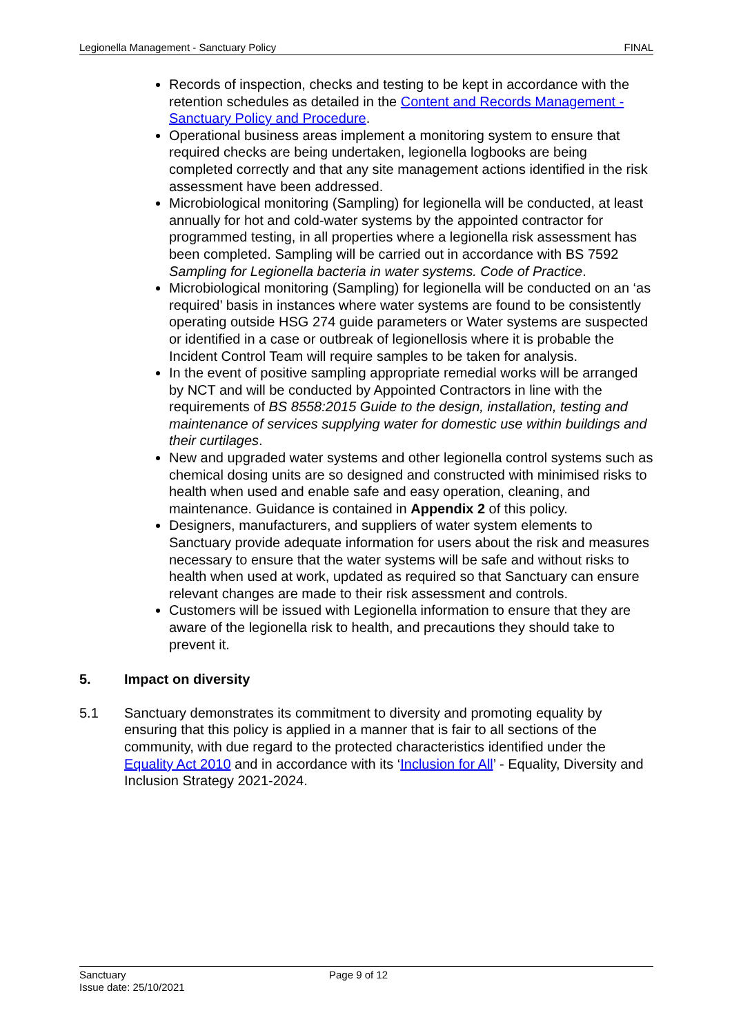Legionella Management - Sanctuary Policy FINAL
Records of inspection, checks and testing to be kept in accordance with the retention schedules as detailed in the Content and Records Management - Sanctuary Policy and Procedure.
Operational business areas implement a monitoring system to ensure that required checks are being undertaken, legionella logbooks are being completed correctly and that any site management actions identified in the risk assessment have been addressed.
Microbiological monitoring (Sampling) for legionella will be conducted, at least annually for hot and cold-water systems by the appointed contractor for programmed testing, in all properties where a legionella risk assessment has been completed. Sampling will be carried out in accordance with BS 7592 Sampling for Legionella bacteria in water systems. Code of Practice.
Microbiological monitoring (Sampling) for legionella will be conducted on an ‘as required’ basis in instances where water systems are found to be consistently operating outside HSG 274 guide parameters or Water systems are suspected or identified in a case or outbreak of legionellosis where it is probable the Incident Control Team will require samples to be taken for analysis.
In the event of positive sampling appropriate remedial works will be arranged by NCT and will be conducted by Appointed Contractors in line with the requirements of BS 8558:2015 Guide to the design, installation, testing and maintenance of services supplying water for domestic use within buildings and their curtilages.
New and upgraded water systems and other legionella control systems such as chemical dosing units are so designed and constructed with minimised risks to health when used and enable safe and easy operation, cleaning, and maintenance. Guidance is contained in Appendix 2 of this policy.
Designers, manufacturers, and suppliers of water system elements to Sanctuary provide adequate information for users about the risk and measures necessary to ensure that the water systems will be safe and without risks to health when used at work, updated as required so that Sanctuary can ensure relevant changes are made to their risk assessment and controls.
Customers will be issued with Legionella information to ensure that they are aware of the legionella risk to health, and precautions they should take to prevent it.
5. Impact on diversity
5.1 Sanctuary demonstrates its commitment to diversity and promoting equality by ensuring that this policy is applied in a manner that is fair to all sections of the community, with due regard to the protected characteristics identified under the Equality Act 2010 and in accordance with its ‘Inclusion for All’ - Equality, Diversity and Inclusion Strategy 2021-2024.
Sanctuary
Page 9 of 12
Issue date: 25/10/2021